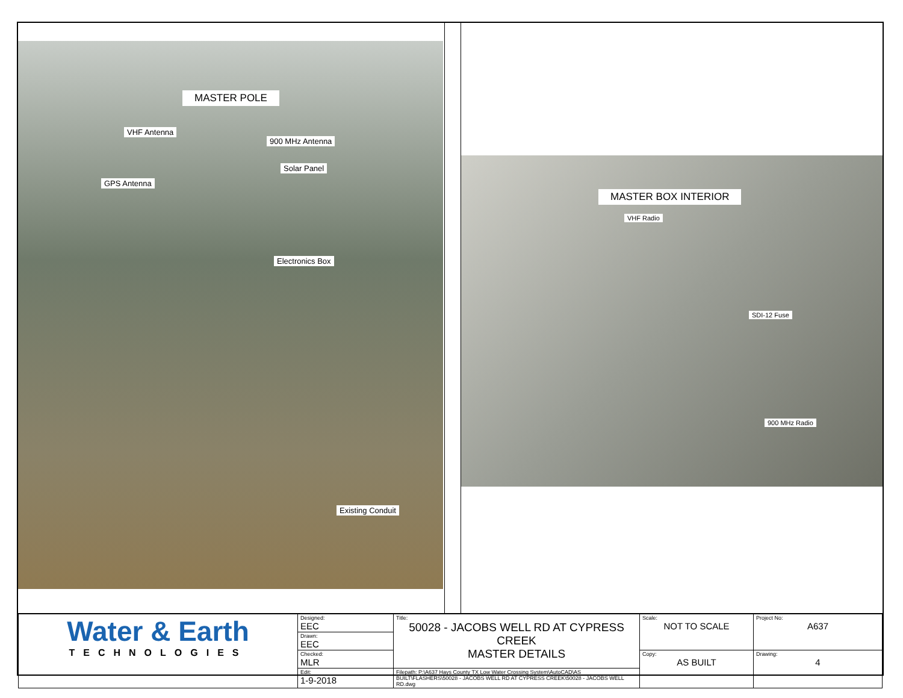MASTER POLE
VHF Antenna
900 MHz Antenna
Solar Panel
GPS Antenna
Electronics Box
Existing Conduit
MASTER BOX INTERIOR
VHF Radio
SDI-12 Fuse
900 MHz Radio
| Water & Earth TECHNOLOGIES | Designed: EEC | Title: 50028 - JACOBS WELL RD AT CYPRESS CREEK MASTER DETAILS | Scale: NOT TO SCALE | Project No: A637 |
| | Drawn: EEC | | | |
| | Checked: MLR | | Copy: AS BUILT | Drawing: 4 |
| | Edit: 1-9-2018 | Filepath: P:\A637 Hays County TX Low Water Crossing System\AutoCAD\AS BUILT\FLASHERS\50028 - JACOBS WELL RD AT CYPRESS CREEK\50028 - JACOBS WELL RD.dwg | | |